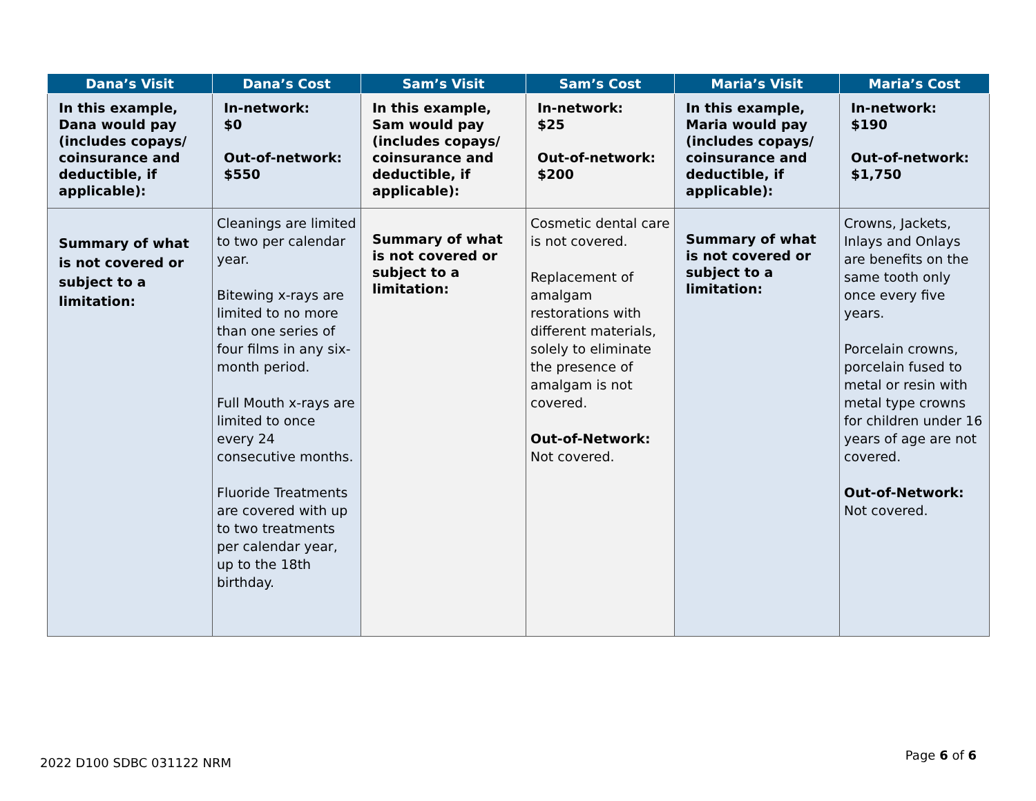| Dana’s Visit | Dana’s Cost | Sam’s Visit | Sam’s Cost | Maria’s Visit | Maria’s Cost |
| --- | --- | --- | --- | --- | --- |
| In this example, Dana would pay (includes copays/ coinsurance and deductible, if applicable): | In-network: $0 Out-of-network: $550 | In this example, Sam would pay (includes copays/ coinsurance and deductible, if applicable): | In-network: $25 Out-of-network: $200 | In this example, Maria would pay (includes copays/ coinsurance and deductible, if applicable): | In-network: $190 Out-of-network: $1,750 |
| Summary of what is not covered or subject to a limitation: | Cleanings are limited to two per calendar year. Bitewing x-rays are limited to no more than one series of four films in any six-month period. Full Mouth x-rays are limited to once every 24 consecutive months. Fluoride Treatments are covered with up to two treatments per calendar year, up to the 18th birthday. | Summary of what is not covered or subject to a limitation: | Cosmetic dental care is not covered. Replacement of amalgam restorations with different materials, solely to eliminate the presence of amalgam is not covered. Out-of-Network: Not covered. | Summary of what is not covered or subject to a limitation: | Crowns, Jackets, Inlays and Onlays are benefits on the same tooth only once every five years. Porcelain crowns, porcelain fused to metal or resin with metal type crowns for children under 16 years of age are not covered. Out-of-Network: Not covered. |
2022 D100 SDBC 031122 NRM
Page 6 of 6